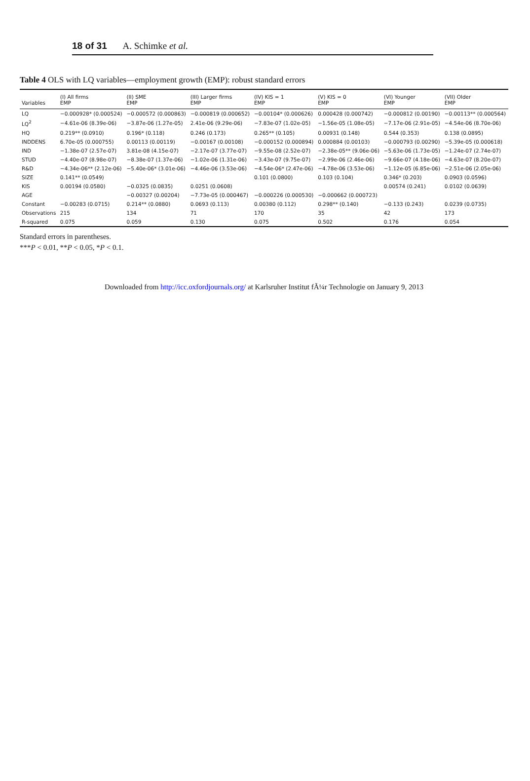18 of 31 A. Schimke et al.
Table 4 OLS with LQ variables—employment growth (EMP): robust standard errors
| Variables | (I) All firms EMP | (II) SME EMP | (III) Larger firms EMP | (IV) KIS = 1 EMP | (V) KIS = 0 EMP | (VI) Younger EMP | (VII) Older EMP |
| --- | --- | --- | --- | --- | --- | --- | --- |
| LQ | −0.000928* (0.000524) | −0.000572 (0.000863) | −0.000819 (0.000652) | −0.00104* (0.000626) | 0.000428 (0.000742) | −0.000812 (0.00190) | −0.00113** (0.000564) |
| LQ<sup>2</sup> | −4.61e-06 (8.39e-06) | −3.87e-06 (1.27e-05) | 2.41e-06 (9.29e-06) | −7.83e-07 (1.02e-05) | −1.56e-05 (1.08e-05) | −7.17e-06 (2.91e-05) | −4.54e-06 (8.70e-06) |
| HQ | 0.219** (0.0910) | 0.196* (0.118) | 0.246 (0.173) | 0.265** (0.105) | 0.00931 (0.148) | 0.544 (0.353) | 0.138 (0.0895) |
| INDDENS | 6.70e-05 (0.000755) | 0.00113 (0.00119) | −0.00167 (0.00108) | −0.000152 (0.000894) | 0.000884 (0.00103) | −0.000793 (0.00290) | −5.39e-05 (0.000618) |
| IND | −1.38e-07 (2.57e-07) | 3.81e-08 (4.15e-07) | −2.17e-07 (3.77e-07) | −9.55e-08 (2.52e-07) | −2.38e-05** (9.06e-06) | −5.63e-06 (1.73e-05) | −1.24e-07 (2.74e-07) |
| STUD | −4.40e-07 (8.98e-07) | −8.38e-07 (1.37e-06) | −1.02e-06 (1.31e-06) | −3.43e-07 (9.75e-07) | −2.99e-06 (2.46e-06) | −9.66e-07 (4.18e-06) | −4.63e-07 (8.20e-07) |
| R&D | −4.34e-06** (2.12e-06) | −5.40e-06* (3.01e-06) | −4.46e-06 (3.53e-06) | −4.54e-06* (2.47e-06) | −4.78e-06 (3.53e-06) | −1.12e-05 (6.85e-06) | −2.51e-06 (2.05e-06) |
| SIZE | 0.141** (0.0549) | | | 0.101 (0.0800) | 0.103 (0.104) | 0.346* (0.203) | 0.0903 (0.0596) |
| KIS | 0.00194 (0.0580) | −0.0325 (0.0835) | 0.0251 (0.0608) | | | 0.00574 (0.241) | 0.0102 (0.0639) |
| AGE | | −0.00327 (0.00204) | −7.73e-05 (0.000467) | −0.000226 (0.000530) | −0.000662 (0.000723) | | |
| Constant | −0.00283 (0.0715) | 0.214** (0.0880) | 0.0693 (0.113) | 0.00380 (0.112) | 0.298** (0.140) | −0.133 (0.243) | 0.0239 (0.0735) |
| Observations | 215 | 134 | 71 | 170 | 35 | 42 | 173 |
| R-squared | 0.075 | 0.059 | 0.130 | 0.075 | 0.502 | 0.176 | 0.054 |
Standard errors in parentheses.
***P < 0.01, **P < 0.05, *P < 0.1.
Downloaded from http://icc.oxfordjournals.org/ at Karlsruher Institut fÃ¼r Technologie on January 9, 2013